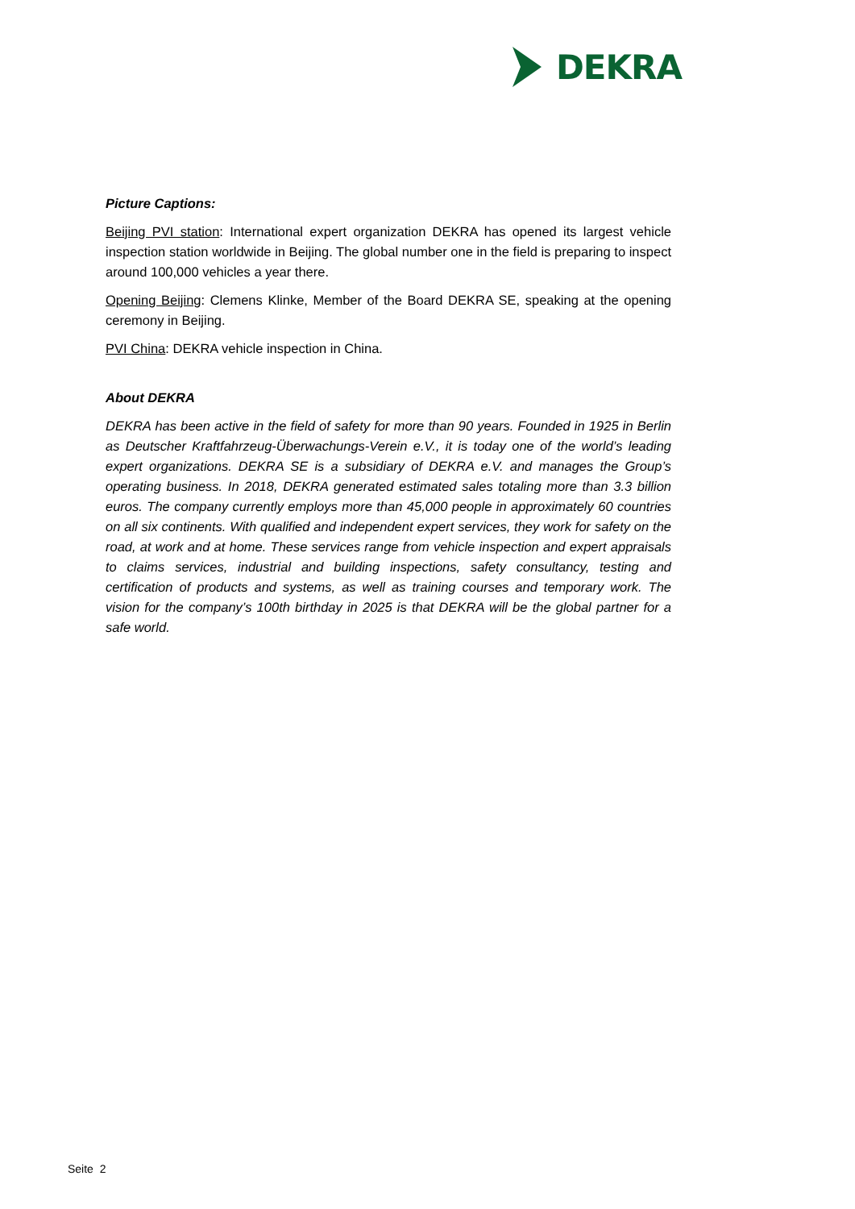DEKRA
Picture Captions:
Beijing PVI station: International expert organization DEKRA has opened its largest vehicle inspection station worldwide in Beijing. The global number one in the field is preparing to inspect around 100,000 vehicles a year there.
Opening Beijing: Clemens Klinke, Member of the Board DEKRA SE, speaking at the opening ceremony in Beijing.
PVI China: DEKRA vehicle inspection in China.
About DEKRA
DEKRA has been active in the field of safety for more than 90 years. Founded in 1925 in Berlin as Deutscher Kraftfahrzeug-Überwachungs-Verein e.V., it is today one of the world’s leading expert organizations. DEKRA SE is a subsidiary of DEKRA e.V. and manages the Group’s operating business. In 2018, DEKRA generated estimated sales totaling more than 3.3 billion euros. The company currently employs more than 45,000 people in approximately 60 countries on all six continents. With qualified and independent expert services, they work for safety on the road, at work and at home. These services range from vehicle inspection and expert appraisals to claims services, industrial and building inspections, safety consultancy, testing and certification of products and systems, as well as training courses and temporary work. The vision for the company’s 100th birthday in 2025 is that DEKRA will be the global partner for a safe world.
Seite 2